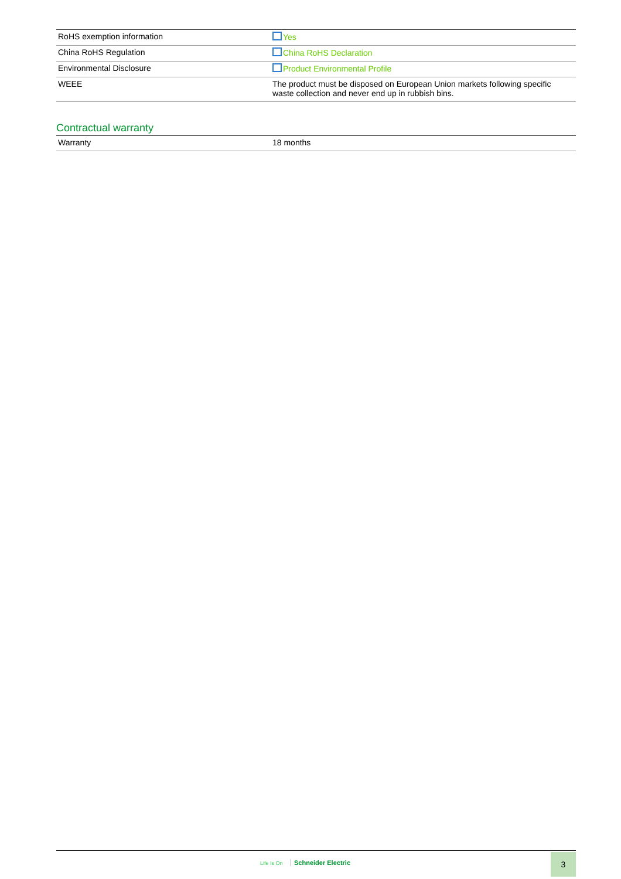| RoHS exemption information | Yes |
| China RoHS Regulation | China RoHS Declaration |
| Environmental Disclosure | Product Environmental Profile |
| WEEE | The product must be disposed on European Union markets following specific waste collection and never end up in rubbish bins. |
Contractual warranty
| Warranty | 18 months |
Life Is On Schneider Electric
3